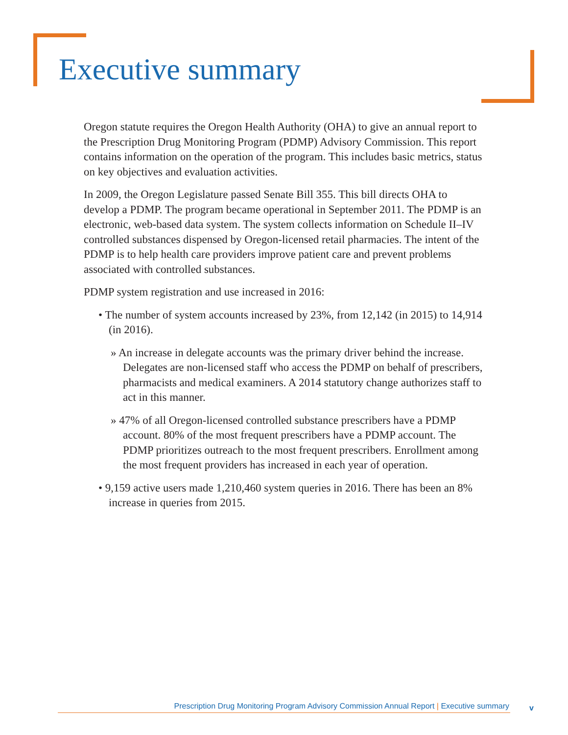Executive summary
Oregon statute requires the Oregon Health Authority (OHA) to give an annual report to the Prescription Drug Monitoring Program (PDMP) Advisory Commission. This report contains information on the operation of the program. This includes basic metrics, status on key objectives and evaluation activities.
In 2009, the Oregon Legislature passed Senate Bill 355. This bill directs OHA to develop a PDMP. The program became operational in September 2011. The PDMP is an electronic, web-based data system. The system collects information on Schedule II–IV controlled substances dispensed by Oregon-licensed retail pharmacies. The intent of the PDMP is to help health care providers improve patient care and prevent problems associated with controlled substances.
PDMP system registration and use increased in 2016:
• The number of system accounts increased by 23%, from 12,142 (in 2015) to 14,914 (in 2016).
» An increase in delegate accounts was the primary driver behind the increase. Delegates are non-licensed staff who access the PDMP on behalf of prescribers, pharmacists and medical examiners. A 2014 statutory change authorizes staff to act in this manner.
» 47% of all Oregon-licensed controlled substance prescribers have a PDMP account. 80% of the most frequent prescribers have a PDMP account. The PDMP prioritizes outreach to the most frequent prescribers. Enrollment among the most frequent providers has increased in each year of operation.
• 9,159 active users made 1,210,460 system queries in 2016. There has been an 8% increase in queries from 2015.
Prescription Drug Monitoring Program Advisory Commission Annual Report | Executive summary v